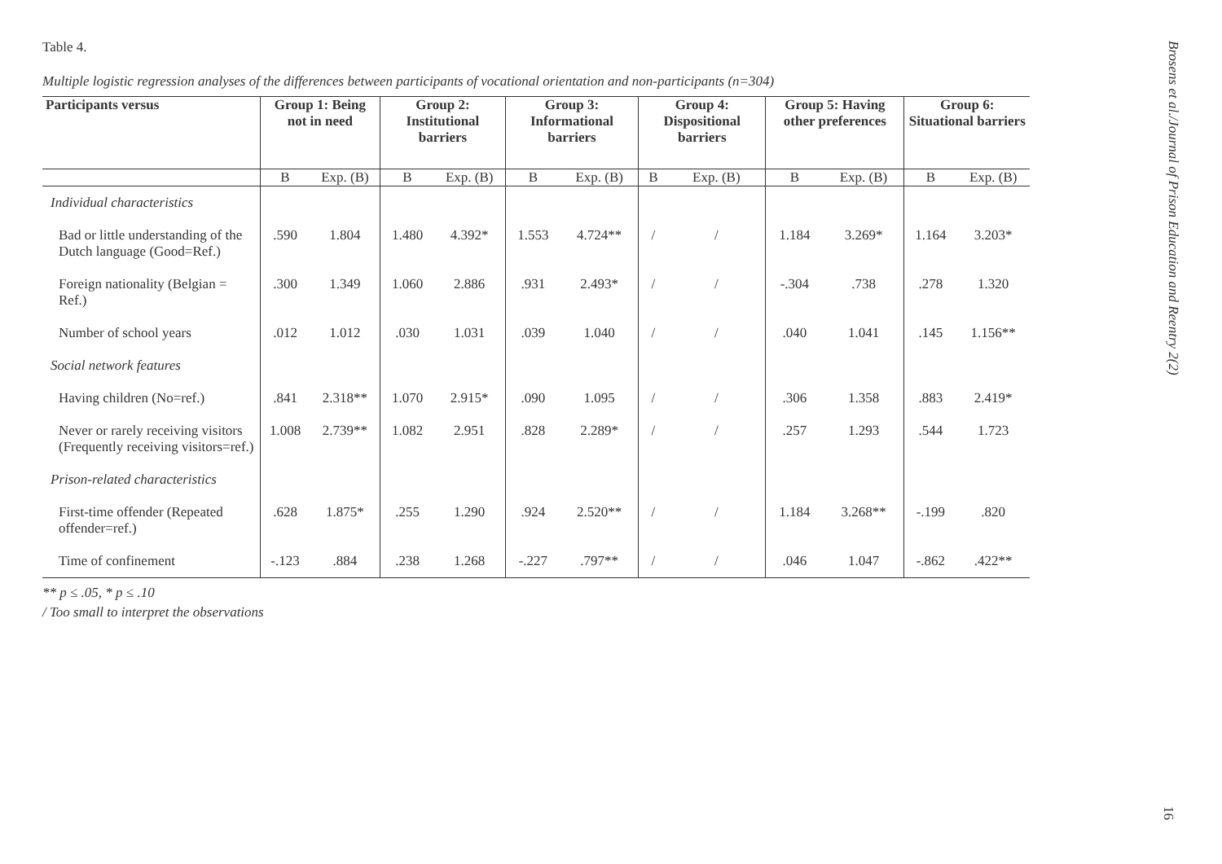Table 4.
Multiple logistic regression analyses of the differences between participants of vocational orientation and non-participants (n=304)
| Participants versus | Group 1: Being not in need | | Group 2: Institutional barriers | | Group 3: Informational barriers | | Group 4: Dispositional barriers | | Group 5: Having other preferences | | Group 6: Situational barriers | |
| --- | --- | --- | --- | --- | --- | --- | --- | --- | --- | --- | --- | --- |
| | B | Exp. (B) | B | Exp. (B) | B | Exp. (B) | B | Exp. (B) | B | Exp. (B) | B | Exp. (B) |
| Individual characteristics | | | | | | | | | | | | |
| Bad or little understanding of the Dutch language (Good=Ref.) | .590 | 1.804 | 1.480 | 4.392* | 1.553 | 4.724** | / | / | 1.184 | 3.269* | 1.164 | 3.203* |
| Foreign nationality (Belgian = Ref.) | .300 | 1.349 | 1.060 | 2.886 | .931 | 2.493* | / | / | -.304 | .738 | .278 | 1.320 |
| Number of school years | .012 | 1.012 | .030 | 1.031 | .039 | 1.040 | / | / | .040 | 1.041 | .145 | 1.156** |
| Social network features | | | | | | | | | | | | |
| Having children (No=ref.) | .841 | 2.318** | 1.070 | 2.915* | .090 | 1.095 | / | / | .306 | 1.358 | .883 | 2.419* |
| Never or rarely receiving visitors (Frequently receiving visitors=ref.) | 1.008 | 2.739** | 1.082 | 2.951 | .828 | 2.289* | / | / | .257 | 1.293 | .544 | 1.723 |
| Prison-related characteristics | | | | | | | | | | | | |
| First-time offender (Repeated offender=ref.) | .628 | 1.875* | .255 | 1.290 | .924 | 2.520** | / | / | 1.184 | 3.268** | -.199 | .820 |
| Time of confinement | -.123 | .884 | .238 | 1.268 | -.227 | .797** | / | / | .046 | 1.047 | -.862 | .422** |
** p ≤ .05, * p ≤ .10
/ Too small to interpret the observations
Brosens et al./Journal of Prison Education and Reentry 2(2)
16